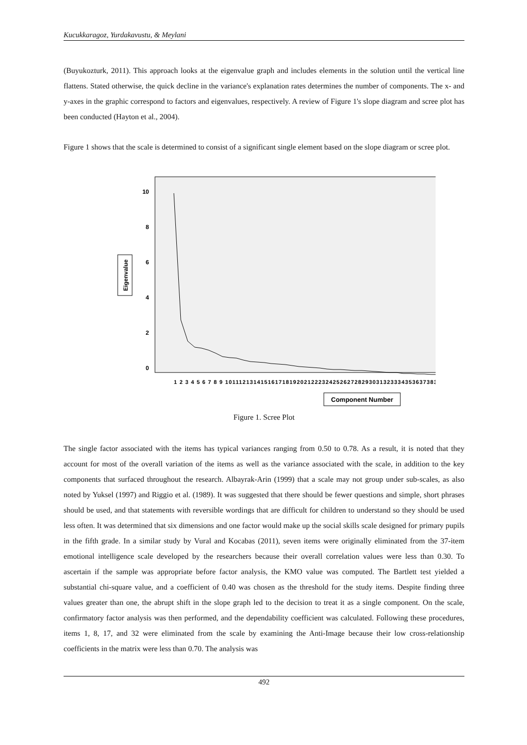Kucukkaragoz, Yurdakavustu, & Meylani
(Buyukozturk, 2011). This approach looks at the eigenvalue graph and includes elements in the solution until the vertical line flattens. Stated otherwise, the quick decline in the variance's explanation rates determines the number of components. The x- and y-axes in the graphic correspond to factors and eigenvalues, respectively. A review of Figure 1's slope diagram and scree plot has been conducted (Hayton et al., 2004).
Figure 1 shows that the scale is determined to consist of a significant single element based on the slope diagram or scree plot.
Eigenvalue
10
8
6
4
2
0
Component Number
1 2 3 4 5 6 7 8 9 1011121314151617181920212223242526272829303132333435363738394041
Figure 1. Scree Plot
The single factor associated with the items has typical variances ranging from 0.50 to 0.78. As a result, it is noted that they account for most of the overall variation of the items as well as the variance associated with the scale, in addition to the key components that surfaced throughout the research. Albayrak-Arin (1999) that a scale may not group under sub-scales, as also noted by Yuksel (1997) and Riggio et al. (1989). It was suggested that there should be fewer questions and simple, short phrases should be used, and that statements with reversible wordings that are difficult for children to understand so they should be used less often. It was determined that six dimensions and one factor would make up the social skills scale designed for primary pupils in the fifth grade. In a similar study by Vural and Kocabas (2011), seven items were originally eliminated from the 37-item emotional intelligence scale developed by the researchers because their overall correlation values were less than 0.30. To ascertain if the sample was appropriate before factor analysis, the KMO value was computed. The Bartlett test yielded a substantial chi-square value, and a coefficient of 0.40 was chosen as the threshold for the study items. Despite finding three values greater than one, the abrupt shift in the slope graph led to the decision to treat it as a single component. On the scale, confirmatory factor analysis was then performed, and the dependability coefficient was calculated. Following these procedures, items 1, 8, 17, and 32 were eliminated from the scale by examining the Anti-Image because their low cross-relationship coefficients in the matrix were less than 0.70. The analysis was
492